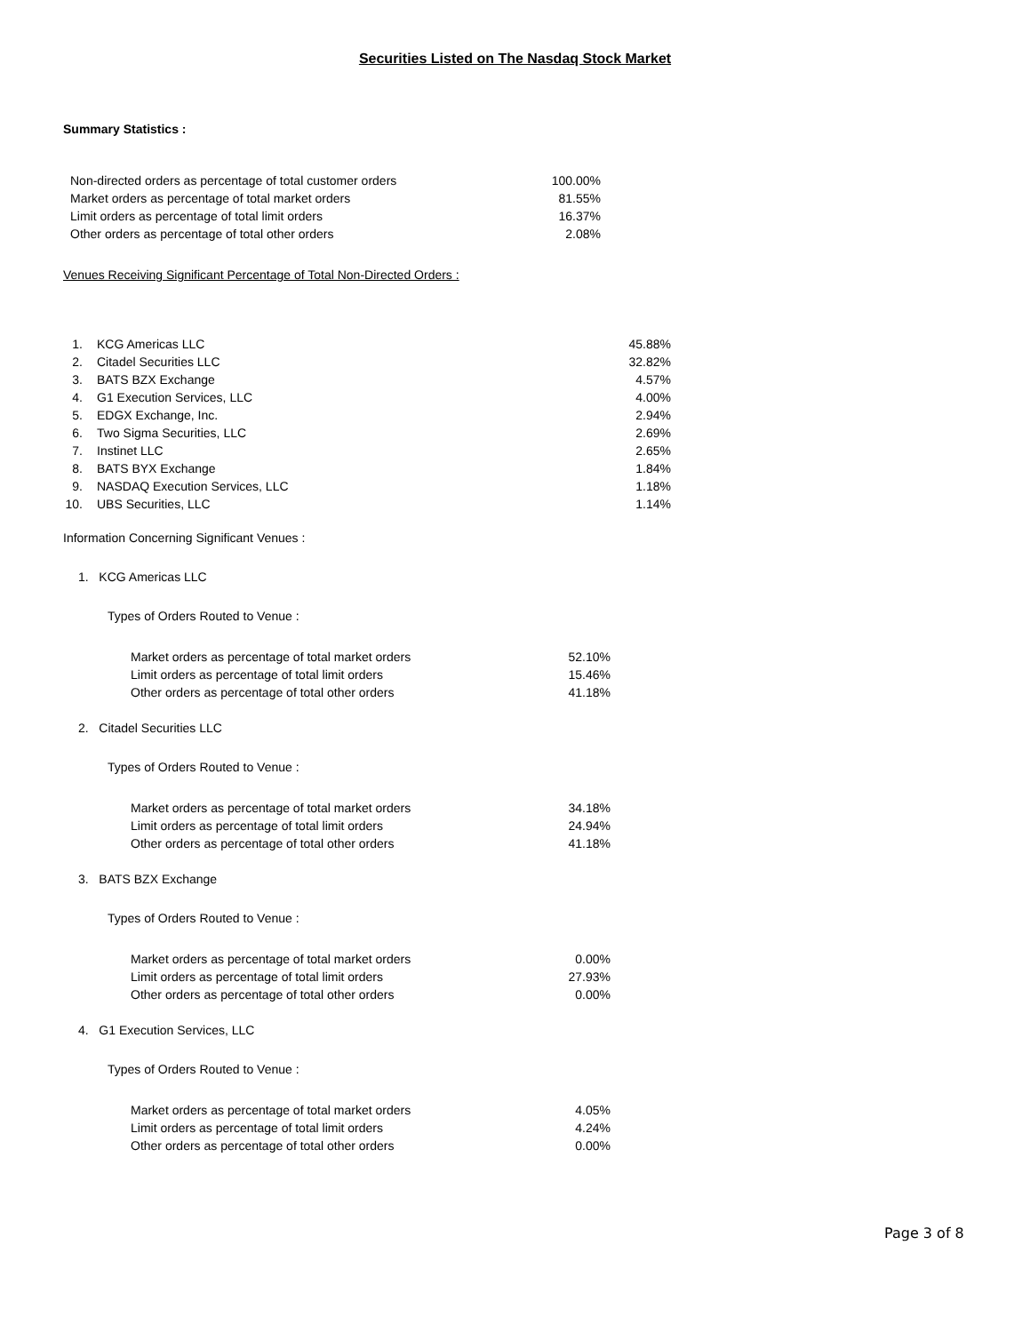Securities Listed on The Nasdaq Stock Market
Summary Statistics :
| Non-directed orders as percentage of total customer orders | 100.00% |
| Market orders as percentage of total market orders | 81.55% |
| Limit orders as percentage of total limit orders | 16.37% |
| Other orders as percentage of total other orders | 2.08% |
Venues Receiving Significant Percentage of Total Non-Directed Orders :
| 1. | KCG Americas LLC | 45.88% |
| 2. | Citadel Securities LLC | 32.82% |
| 3. | BATS BZX Exchange | 4.57% |
| 4. | G1 Execution Services, LLC | 4.00% |
| 5. | EDGX Exchange, Inc. | 2.94% |
| 6. | Two Sigma Securities, LLC | 2.69% |
| 7. | Instinet LLC | 2.65% |
| 8. | BATS BYX Exchange | 1.84% |
| 9. | NASDAQ Execution Services, LLC | 1.18% |
| 10. | UBS Securities, LLC | 1.14% |
Information Concerning Significant Venues :
1. KCG Americas LLC
Types of Orders Routed to Venue :
| Market orders as percentage of total market orders | 52.10% |
| Limit orders as percentage of total limit orders | 15.46% |
| Other orders as percentage of total other orders | 41.18% |
2. Citadel Securities LLC
Types of Orders Routed to Venue :
| Market orders as percentage of total market orders | 34.18% |
| Limit orders as percentage of total limit orders | 24.94% |
| Other orders as percentage of total other orders | 41.18% |
3. BATS BZX Exchange
Types of Orders Routed to Venue :
| Market orders as percentage of total market orders | 0.00% |
| Limit orders as percentage of total limit orders | 27.93% |
| Other orders as percentage of total other orders | 0.00% |
4. G1 Execution Services, LLC
Types of Orders Routed to Venue :
| Market orders as percentage of total market orders | 4.05% |
| Limit orders as percentage of total limit orders | 4.24% |
| Other orders as percentage of total other orders | 0.00% |
Page 3 of 8